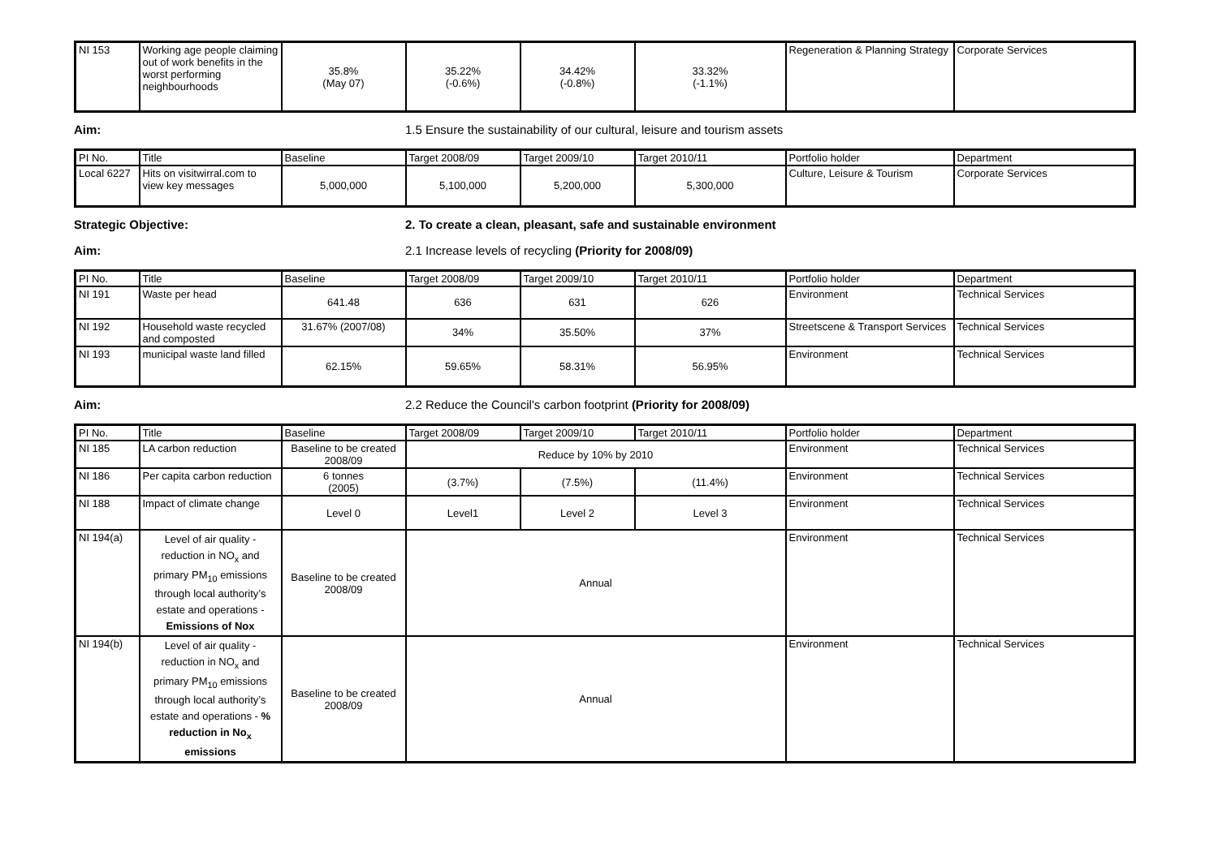| NI 153 | Working age people claiming out of work benefits in the worst performing neighbourhoods | 35.8% (May 07) | 35.22% (-0.6%) | 34.42% (-0.8%) | 33.32% (-1.1%) | Regeneration & Planning Strategy | Corporate Services |
Aim: 1.5 Ensure the sustainability of our cultural, leisure and tourism assets
| PI No. | Title | Baseline | Target 2008/09 | Target 2009/10 | Target 2010/11 | Portfolio holder | Department |
| --- | --- | --- | --- | --- | --- | --- | --- |
| Local 6227 | Hits on visitwirral.com to view key messages | 5,000,000 | 5,100,000 | 5,200,000 | 5,300,000 | Culture, Leisure & Tourism | Corporate Services |
Strategic Objective: 2. To create a clean, pleasant, safe and sustainable environment
Aim: 2.1 Increase levels of recycling (Priority for 2008/09)
| PI No. | Title | Baseline | Target 2008/09 | Target 2009/10 | Target 2010/11 | Portfolio holder | Department |
| --- | --- | --- | --- | --- | --- | --- | --- |
| NI 191 | Waste per head | 641.48 | 636 | 631 | 626 | Environment | Technical Services |
| NI 192 | Household waste recycled and composted | 31.67% (2007/08) | 34% | 35.50% | 37% | Streetscene & Transport Services | Technical Services |
| NI 193 | municipal waste land filled | 62.15% | 59.65% | 58.31% | 56.95% | Environment | Technical Services |
Aim: 2.2 Reduce the Council's carbon footprint (Priority for 2008/09)
| PI No. | Title | Baseline | Target 2008/09 | Target 2009/10 | Target 2010/11 | Portfolio holder | Department |
| --- | --- | --- | --- | --- | --- | --- | --- |
| NI 185 | LA carbon reduction | Baseline to be created 2008/09 | Reduce by 10% by 2010 | | | Environment | Technical Services |
| NI 186 | Per capita carbon reduction | 6 tonnes (2005) | (3.7%) | (7.5%) | (11.4%) | Environment | Technical Services |
| NI 188 | Impact of climate change | Level 0 | Level1 | Level 2 | Level 3 | Environment | Technical Services |
| NI 194(a) | Level of air quality - reduction in NO<sub>x</sub> and primary PM<sub>10</sub> emissions through local authority’s estate and operations - Emissions of Nox | Baseline to be created 2008/09 | Annual | | | Environment | Technical Services |
| NI 194(b) | Level of air quality - reduction in NO<sub>x</sub> and primary PM<sub>10</sub> emissions through local authority’s estate and operations - % reduction in No<sub>x</sub> emissions | Baseline to be created 2008/09 | Annual | | | Environment | Technical Services |